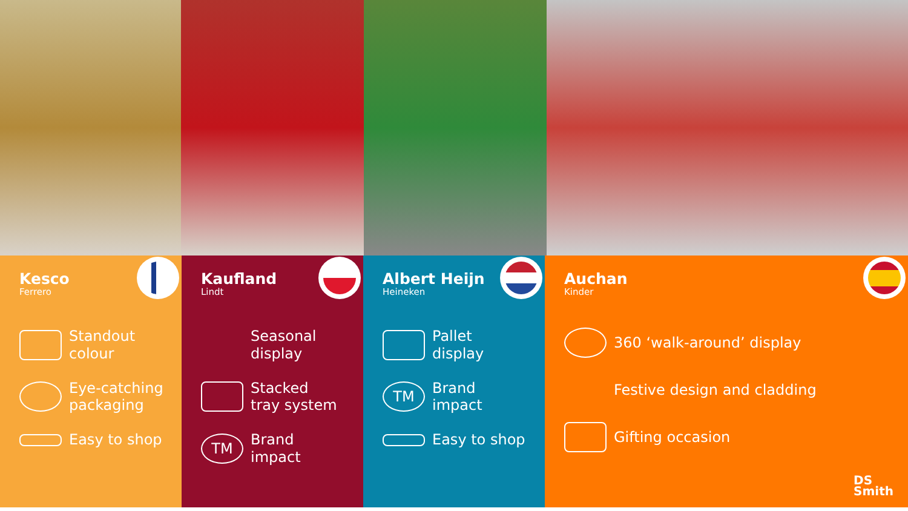Kesco
Ferrero
Standout
colour
Eye-catching
packaging
Easy to shop
Kaufland
Lindt
Seasonal
display
Stacked
tray system
TM
Brand
impact
Albert Heijn
Heineken
Pallet
display
TM
Brand
impact
Easy to shop
Auchan
Kinder
360 ‘walk-around’ display
Festive design and cladding
Gifting occasion
DS
Smith